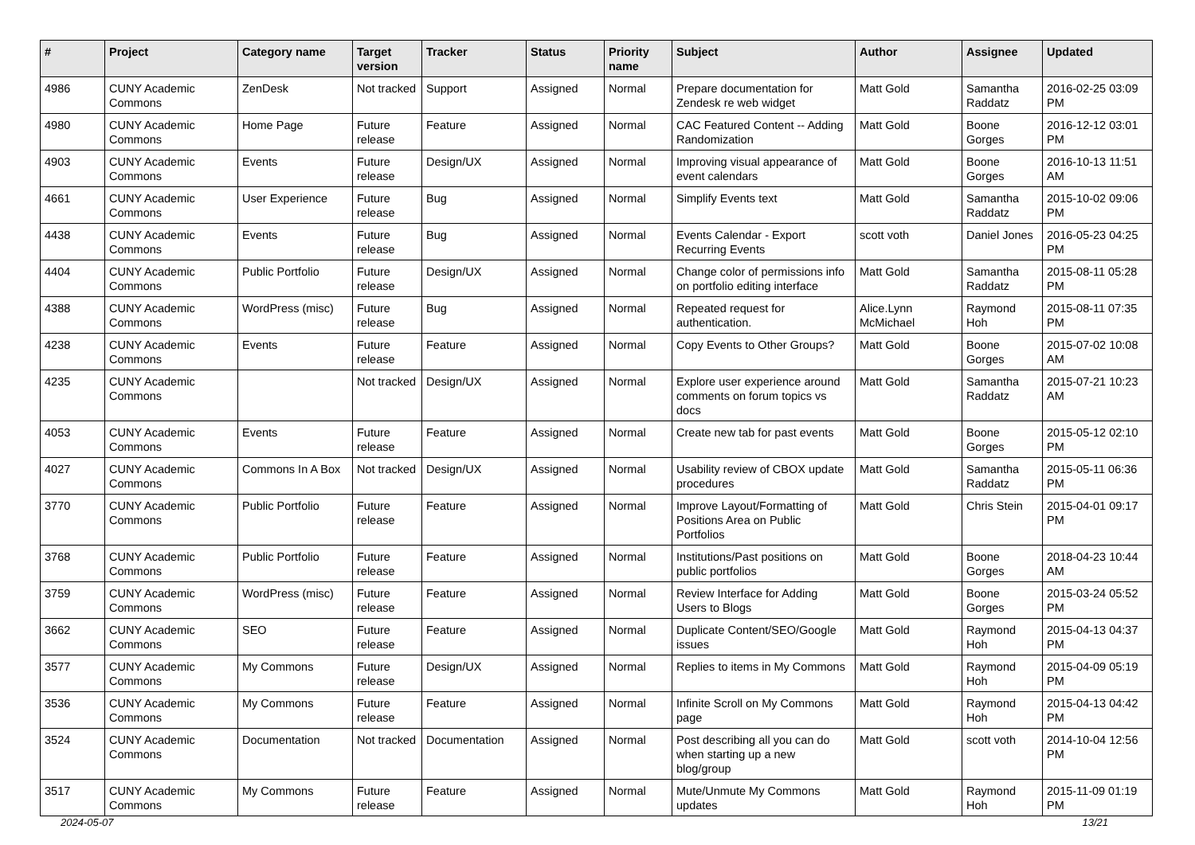| # | Project | Category name | Target version | Tracker | Status | Priority name | Subject | Author | Assignee | Updated |
| --- | --- | --- | --- | --- | --- | --- | --- | --- | --- | --- |
| 4986 | CUNY Academic Commons | ZenDesk | Not tracked | Support | Assigned | Normal | Prepare documentation for Zendesk re web widget | Matt Gold | Samantha Raddatz | 2016-02-25 03:09 PM |
| 4980 | CUNY Academic Commons | Home Page | Future release | Feature | Assigned | Normal | CAC Featured Content -- Adding Randomization | Matt Gold | Boone Gorges | 2016-12-12 03:01 PM |
| 4903 | CUNY Academic Commons | Events | Future release | Design/UX | Assigned | Normal | Improving visual appearance of event calendars | Matt Gold | Boone Gorges | 2016-10-13 11:51 AM |
| 4661 | CUNY Academic Commons | User Experience | Future release | Bug | Assigned | Normal | Simplify Events text | Matt Gold | Samantha Raddatz | 2015-10-02 09:06 PM |
| 4438 | CUNY Academic Commons | Events | Future release | Bug | Assigned | Normal | Events Calendar - Export Recurring Events | scott voth | Daniel Jones | 2016-05-23 04:25 PM |
| 4404 | CUNY Academic Commons | Public Portfolio | Future release | Design/UX | Assigned | Normal | Change color of permissions info on portfolio editing interface | Matt Gold | Samantha Raddatz | 2015-08-11 05:28 PM |
| 4388 | CUNY Academic Commons | WordPress (misc) | Future release | Bug | Assigned | Normal | Repeated request for authentication. | Alice.Lynn McMichael | Raymond Hoh | 2015-08-11 07:35 PM |
| 4238 | CUNY Academic Commons | Events | Future release | Feature | Assigned | Normal | Copy Events to Other Groups? | Matt Gold | Boone Gorges | 2015-07-02 10:08 AM |
| 4235 | CUNY Academic Commons | | Not tracked | Design/UX | Assigned | Normal | Explore user experience around comments on forum topics vs docs | Matt Gold | Samantha Raddatz | 2015-07-21 10:23 AM |
| 4053 | CUNY Academic Commons | Events | Future release | Feature | Assigned | Normal | Create new tab for past events | Matt Gold | Boone Gorges | 2015-05-12 02:10 PM |
| 4027 | CUNY Academic Commons | Commons In A Box | Not tracked | Design/UX | Assigned | Normal | Usability review of CBOX update procedures | Matt Gold | Samantha Raddatz | 2015-05-11 06:36 PM |
| 3770 | CUNY Academic Commons | Public Portfolio | Future release | Feature | Assigned | Normal | Improve Layout/Formatting of Positions Area on Public Portfolios | Matt Gold | Chris Stein | 2015-04-01 09:17 PM |
| 3768 | CUNY Academic Commons | Public Portfolio | Future release | Feature | Assigned | Normal | Institutions/Past positions on public portfolios | Matt Gold | Boone Gorges | 2018-04-23 10:44 AM |
| 3759 | CUNY Academic Commons | WordPress (misc) | Future release | Feature | Assigned | Normal | Review Interface for Adding Users to Blogs | Matt Gold | Boone Gorges | 2015-03-24 05:52 PM |
| 3662 | CUNY Academic Commons | SEO | Future release | Feature | Assigned | Normal | Duplicate Content/SEO/Google issues | Matt Gold | Raymond Hoh | 2015-04-13 04:37 PM |
| 3577 | CUNY Academic Commons | My Commons | Future release | Design/UX | Assigned | Normal | Replies to items in My Commons | Matt Gold | Raymond Hoh | 2015-04-09 05:19 PM |
| 3536 | CUNY Academic Commons | My Commons | Future release | Feature | Assigned | Normal | Infinite Scroll on My Commons page | Matt Gold | Raymond Hoh | 2015-04-13 04:42 PM |
| 3524 | CUNY Academic Commons | Documentation | Not tracked | Documentation | Assigned | Normal | Post describing all you can do when starting up a new blog/group | Matt Gold | scott voth | 2014-10-04 12:56 PM |
| 3517 | CUNY Academic Commons | My Commons | Future release | Feature | Assigned | Normal | Mute/Unmute My Commons updates | Matt Gold | Raymond Hoh | 2015-11-09 01:19 PM |
2024-05-07 13/21